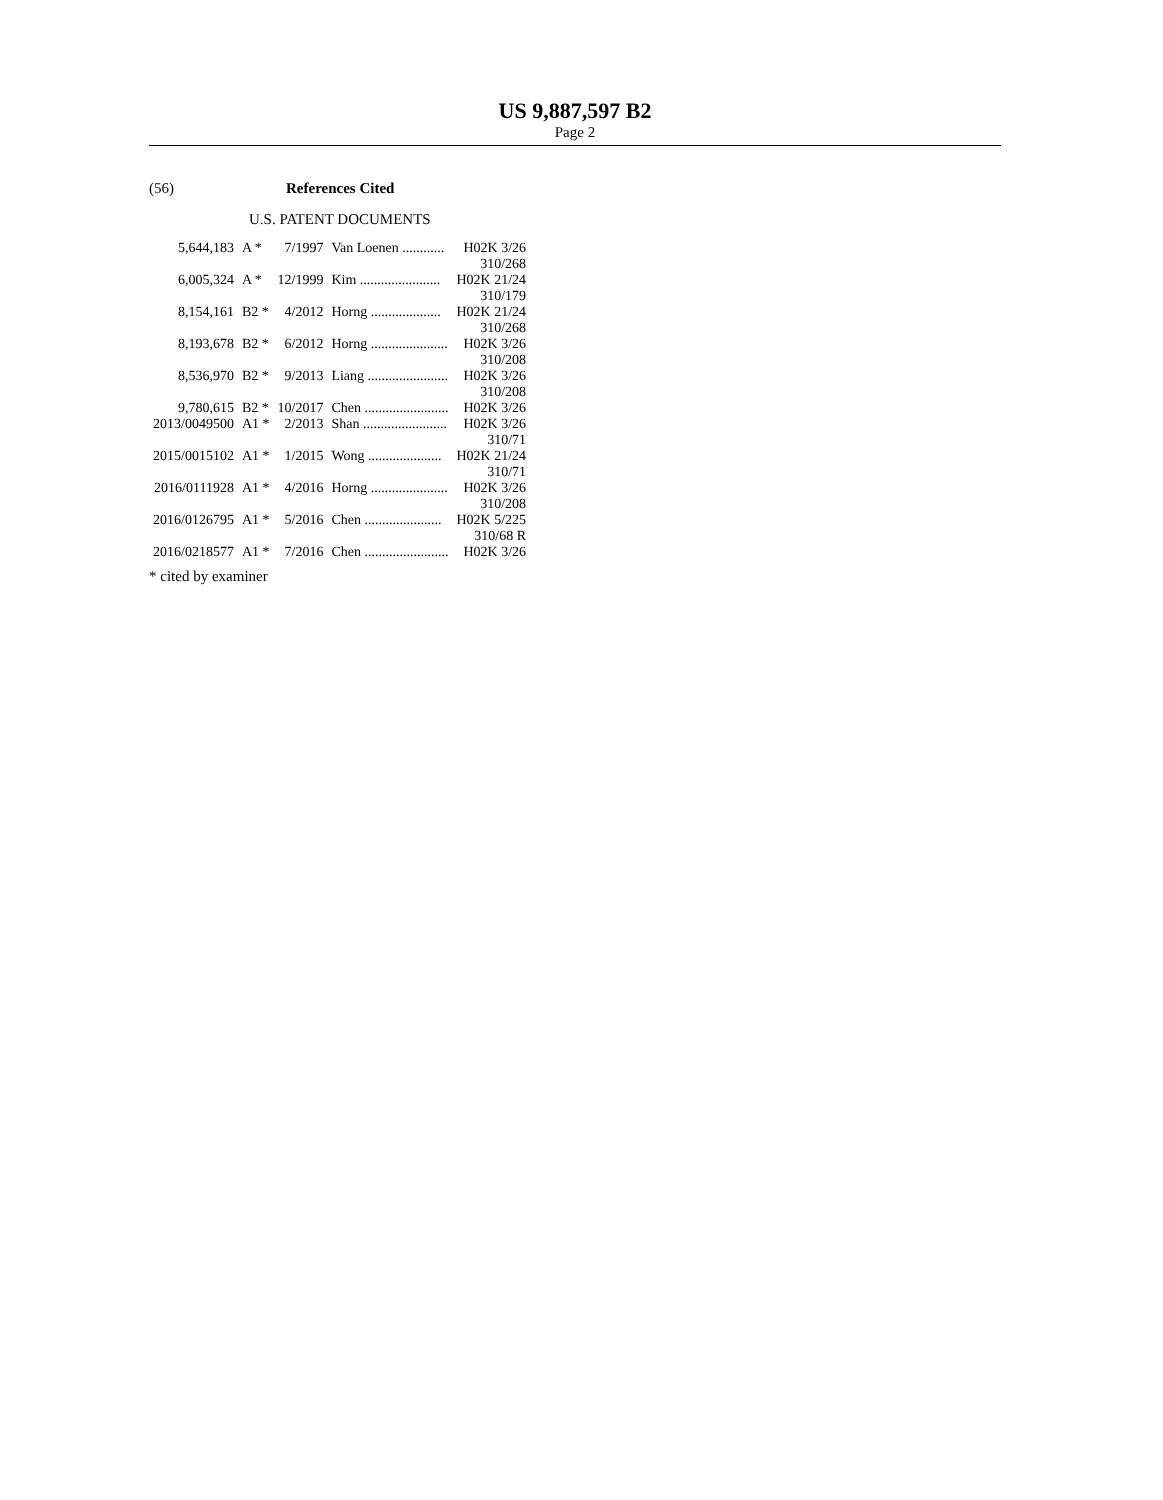US 9,887,597 B2
Page 2
(56) References Cited
U.S. PATENT DOCUMENTS
| 5,644,183 | A * | 7/1997 | Van Loenen ............ | H02K 3/26 |
| | | | | 310/268 |
| 6,005,324 | A * | 12/1999 | Kim ....................... | H02K 21/24 |
| | | | | 310/179 |
| 8,154,161 | B2 * | 4/2012 | Horng .................... | H02K 21/24 |
| | | | | 310/268 |
| 8,193,678 | B2 * | 6/2012 | Horng ...................... | H02K 3/26 |
| | | | | 310/208 |
| 8,536,970 | B2 * | 9/2013 | Liang ....................... | H02K 3/26 |
| | | | | 310/208 |
| 9,780,615 | B2 * | 10/2017 | Chen ........................ | H02K 3/26 |
| 2013/0049500 | A1 * | 2/2013 | Shan ........................ | H02K 3/26 |
| | | | | 310/71 |
| 2015/0015102 | A1 * | 1/2015 | Wong ..................... | H02K 21/24 |
| | | | | 310/71 |
| 2016/0111928 | A1 * | 4/2016 | Horng ...................... | H02K 3/26 |
| | | | | 310/208 |
| 2016/0126795 | A1 * | 5/2016 | Chen ...................... | H02K 5/225 |
| | | | | 310/68 R |
| 2016/0218577 | A1 * | 7/2016 | Chen ........................ | H02K 3/26 |
* cited by examiner